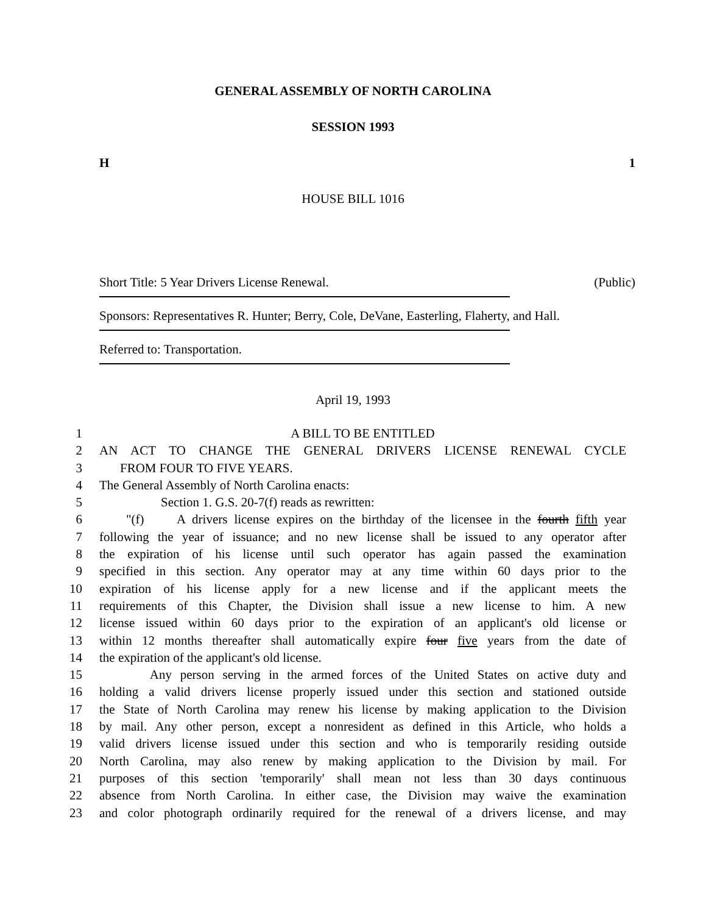GENERAL ASSEMBLY OF NORTH CAROLINA
SESSION 1993
H 1
HOUSE BILL 1016
Short Title: 5 Year Drivers License Renewal. (Public)
Sponsors: Representatives R. Hunter; Berry, Cole, DeVane, Easterling, Flaherty, and Hall.
Referred to: Transportation.
April 19, 1993
1 A BILL TO BE ENTITLED
2 AN ACT TO CHANGE THE GENERAL DRIVERS LICENSE RENEWAL CYCLE
3 FROM FOUR TO FIVE YEARS.
4 The General Assembly of North Carolina enacts:
5 Section 1. G.S. 20-7(f) reads as rewritten:
6 "(f) A drivers license expires on the birthday of the licensee in the fourth fifth year
7 following the year of issuance; and no new license shall be issued to any operator after
8 the expiration of his license until such operator has again passed the examination
9 specified in this section. Any operator may at any time within 60 days prior to the
10 expiration of his license apply for a new license and if the applicant meets the
11 requirements of this Chapter, the Division shall issue a new license to him. A new
12 license issued within 60 days prior to the expiration of an applicant's old license or
13 within 12 months thereafter shall automatically expire four five years from the date of
14 the expiration of the applicant's old license.
15 Any person serving in the armed forces of the United States on active duty and
16 holding a valid drivers license properly issued under this section and stationed outside
17 the State of North Carolina may renew his license by making application to the Division
18 by mail. Any other person, except a nonresident as defined in this Article, who holds a
19 valid drivers license issued under this section and who is temporarily residing outside
20 North Carolina, may also renew by making application to the Division by mail. For
21 purposes of this section 'temporarily' shall mean not less than 30 days continuous
22 absence from North Carolina. In either case, the Division may waive the examination
23 and color photograph ordinarily required for the renewal of a drivers license, and may